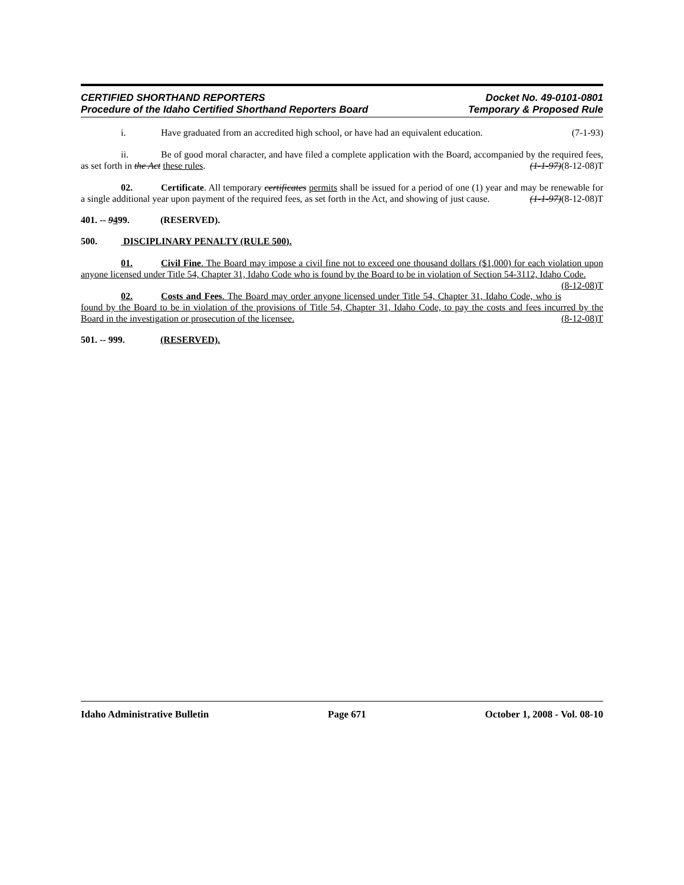CERTIFIED SHORTHAND REPORTERS
Procedure of the Idaho Certified Shorthand Reporters Board
Docket No. 49-0101-0801
Temporary & Proposed Rule
i. Have graduated from an accredited high school, or have had an equivalent education. (7-1-93)
ii. Be of good moral character, and have filed a complete application with the Board, accompanied by the required fees, as set forth in the Act these rules. (1-1-97)(8-12-08)T
02. Certificate. All temporary certificates permits shall be issued for a period of one (1) year and may be renewable for a single additional year upon payment of the required fees, as set forth in the Act, and showing of just cause. (1-1-97)(8-12-08)T
401. -- 9499. (RESERVED).
500. DISCIPLINARY PENALTY (RULE 500).
01. Civil Fine. The Board may impose a civil fine not to exceed one thousand dollars ($1,000) for each violation upon anyone licensed under Title 54, Chapter 31, Idaho Code who is found by the Board to be in violation of Section 54-3112, Idaho Code. (8-12-08)T
02. Costs and Fees. The Board may order anyone licensed under Title 54, Chapter 31, Idaho Code, who is found by the Board to be in violation of the provisions of Title 54, Chapter 31, Idaho Code, to pay the costs and fees incurred by the Board in the investigation or prosecution of the licensee. (8-12-08)T
501. -- 999. (RESERVED).
Idaho Administrative Bulletin Page 671 October 1, 2008 - Vol. 08-10